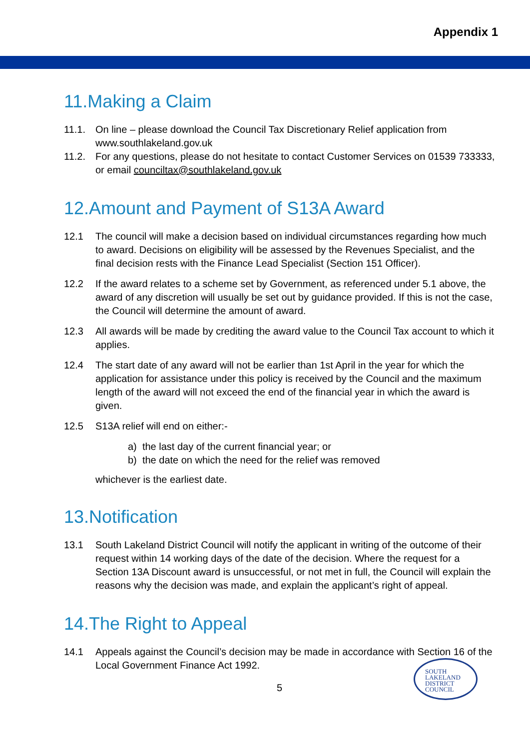Appendix 1
11.Making a Claim
11.1. On line – please download the Council Tax Discretionary Relief application from www.southlakeland.gov.uk
11.2. For any questions, please do not hesitate to contact Customer Services on 01539 733333, or email counciltax@southlakeland.gov.uk
12.Amount and Payment of S13A Award
12.1 The council will make a decision based on individual circumstances regarding how much to award. Decisions on eligibility will be assessed by the Revenues Specialist, and the final decision rests with the Finance Lead Specialist (Section 151 Officer).
12.2 If the award relates to a scheme set by Government, as referenced under 5.1 above, the award of any discretion will usually be set out by guidance provided. If this is not the case, the Council will determine the amount of award.
12.3 All awards will be made by crediting the award value to the Council Tax account to which it applies.
12.4 The start date of any award will not be earlier than 1st April in the year for which the application for assistance under this policy is received by the Council and the maximum length of the award will not exceed the end of the financial year in which the award is given.
12.5 S13A relief will end on either:-
a) the last day of the current financial year; or
b) the date on which the need for the relief was removed
whichever is the earliest date.
13.Notification
13.1 South Lakeland District Council will notify the applicant in writing of the outcome of their request within 14 working days of the date of the decision. Where the request for a Section 13A Discount award is unsuccessful, or not met in full, the Council will explain the reasons why the decision was made, and explain the applicant’s right of appeal.
14.The Right to Appeal
14.1 Appeals against the Council’s decision may be made in accordance with Section 16 of the Local Government Finance Act 1992.
5
SOUTH
LAKELAND
DISTRICT
COUNCIL